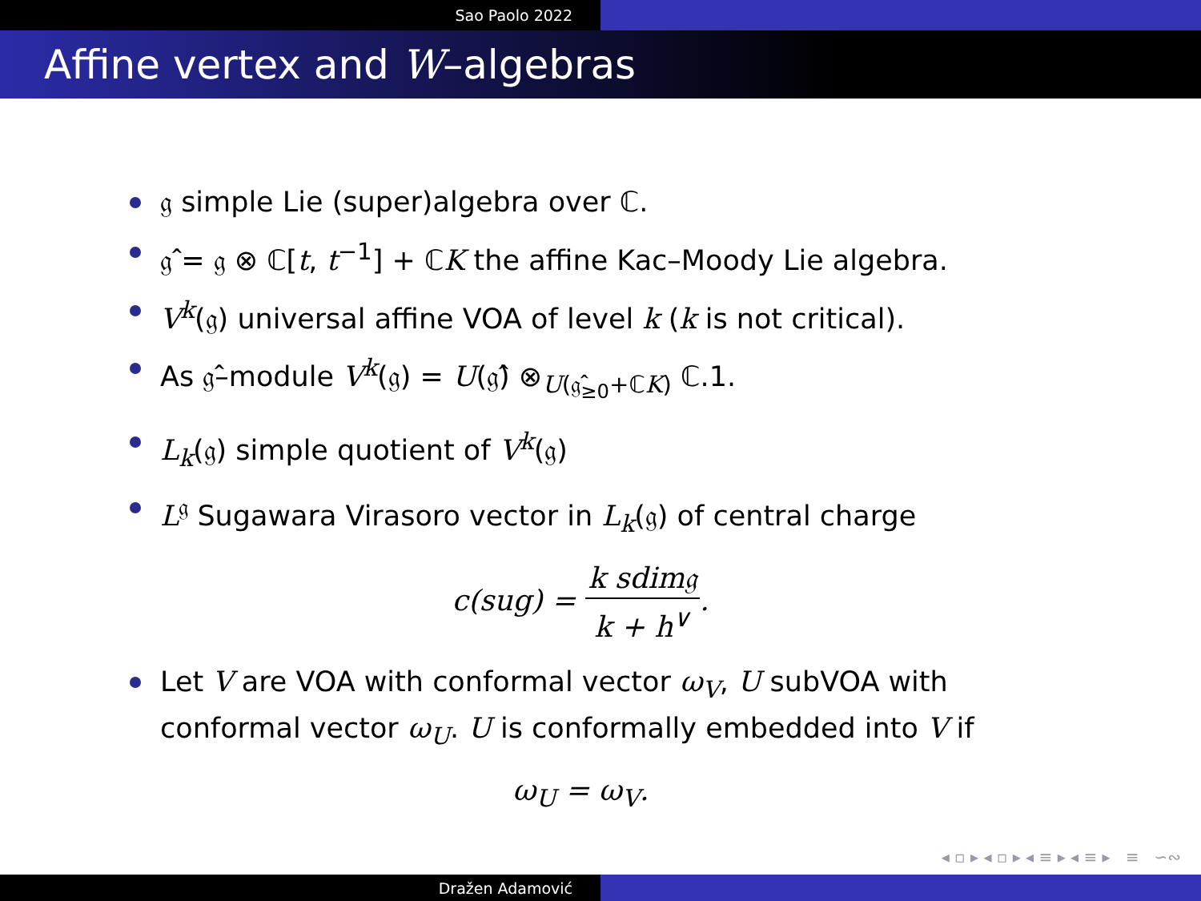Sao Paolo 2022
Affine vertex and W –algebras
𝔤 simple Lie (super)algebra over ℂ.
𝔤̂ = 𝔤 ⊗ ℂ[t, t<sup>−1</sup>] + ℂK the affine Kac–Moody Lie algebra.
V<sup>k</sup>(𝔤) universal affine VOA of level k (k is not critical).
As 𝔤̂–module V<sup>k</sup>(𝔤) = U(𝔤̂) ⊗<sub>U(𝔤̂<sub>≥0</sub>+ℂK)</sub> ℂ.1.
L<sub>k</sub>(𝔤) simple quotient of V<sup>k</sup>(𝔤)
L<sup>𝔤</sup> Sugawara Virasoro vector in L<sub>k</sub>(𝔤) of central charge
c(sug) = k sdim𝔤 k + h<sup>∨</sup>.
Let V are VOA with conformal vector ω<sub>V</sub>, U subVOA with conformal vector ω<sub>U</sub>. U is conformally embedded into V if
ω<sub>U</sub> = ω<sub>V</sub>.
◂ ▫ ▸ ◂ ▫ ▸ ◂ ≡ ▸ ◂ ≡ ▸ ≡ ∽∾
Dražen Adamović